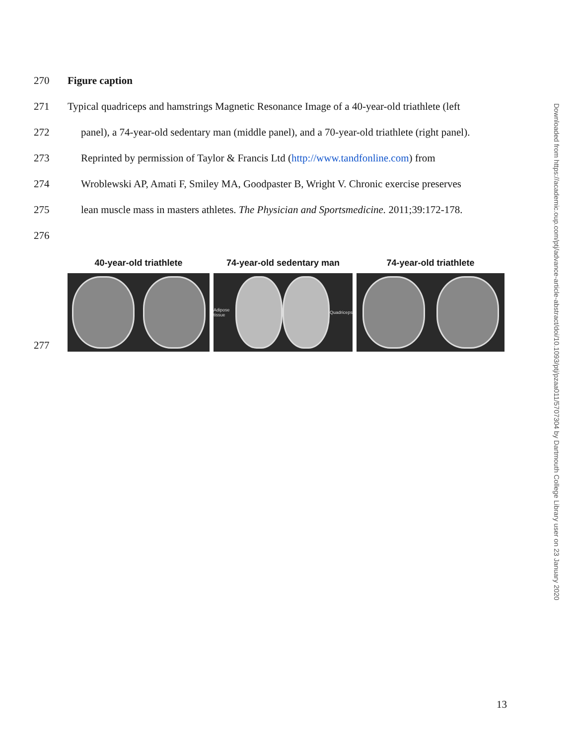270 Figure caption
271 Typical quadriceps and hamstrings Magnetic Resonance Image of a 40-year-old triathlete (left
272 panel), a 74-year-old sedentary man (middle panel), and a 70-year-old triathlete (right panel).
273 Reprinted by permission of Taylor & Francis Ltd (http://www.tandfonline.com) from
274 Wroblewski AP, Amati F, Smiley MA, Goodpaster B, Wright V. Chronic exercise preserves
275 lean muscle mass in masters athletes. The Physician and Sportsmedicine. 2011;39:172-178.
276
277
40-year-old triathlete 74-year-old sedentary man
Adipose tissue Quadriceps
74-year-old triathlete
Downloaded from https://academic.oup.com/ptj/advance-article-abstract/doi/10.1093/ptj/pzaa011/5707304 by Dartmouth College Library user on 23 January 2020
13